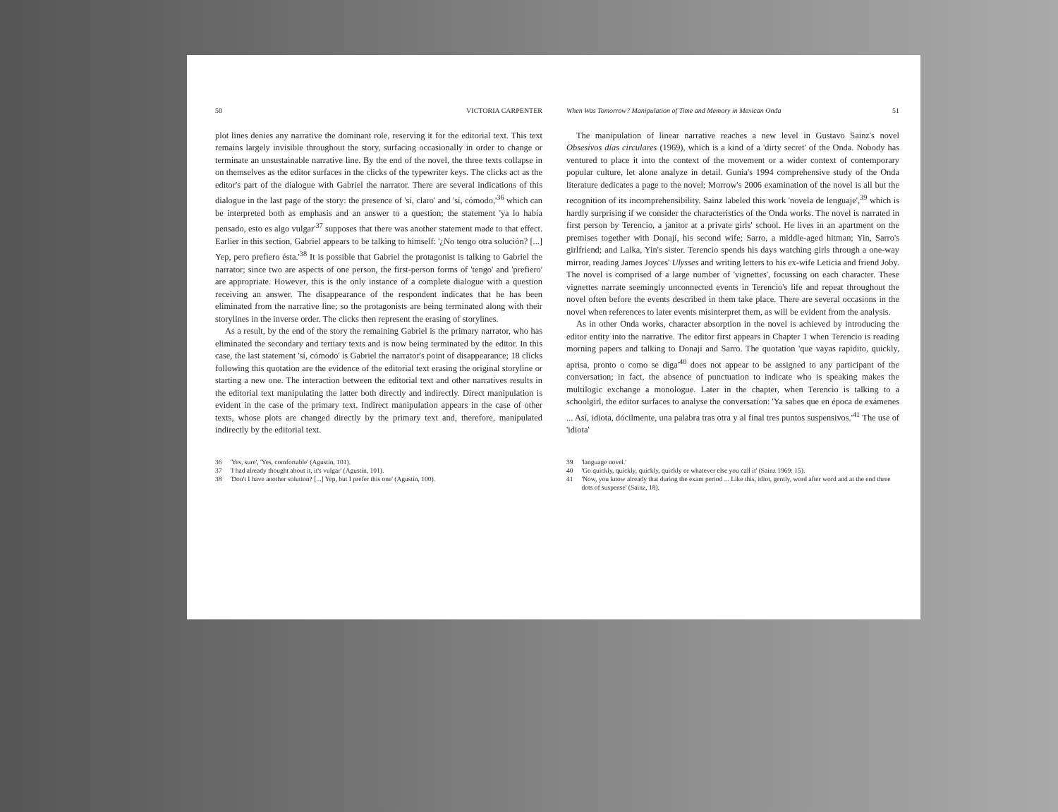50 VICTORIA CARPENTER
plot lines denies any narrative the dominant role, reserving it for the editorial text. This text remains largely invisible throughout the story, surfacing occasionally in order to change or terminate an unsustainable narrative line. By the end of the novel, the three texts collapse in on themselves as the editor surfaces in the clicks of the typewriter keys. The clicks act as the editor's part of the dialogue with Gabriel the narrator. There are several indications of this dialogue in the last page of the story: the presence of 'sí, claro' and 'sí, cómodo,'<sup>36</sup> which can be interpreted both as emphasis and an answer to a question; the statement 'ya lo había pensado, esto es algo vulgar'<sup>37</sup> supposes that there was another statement made to that effect. Earlier in this section, Gabriel appears to be talking to himself: '¿No tengo otra solución? [...] Yep, pero prefiero ésta.'<sup>38</sup> It is possible that Gabriel the protagonist is talking to Gabriel the narrator; since two are aspects of one person, the first-person forms of 'tengo' and 'prefiero' are appropriate. However, this is the only instance of a complete dialogue with a question receiving an answer. The disappearance of the respondent indicates that he has been eliminated from the narrative line; so the protagonists are being terminated along with their storylines in the inverse order. The clicks then represent the erasing of storylines.
As a result, by the end of the story the remaining Gabriel is the primary narrator, who has eliminated the secondary and tertiary texts and is now being terminated by the editor. In this case, the last statement 'sí, cómodo' is Gabriel the narrator's point of disappearance; 18 clicks following this quotation are the evidence of the editorial text erasing the original storyline or starting a new one. The interaction between the editorial text and other narratives results in the editorial text manipulating the latter both directly and indirectly. Direct manipulation is evident in the case of the primary text. Indirect manipulation appears in the case of other texts, whose plots are changed directly by the primary text and, therefore, manipulated indirectly by the editorial text.
36 'Yes, sure', 'Yes, comfortable' (Agustín, 101).
37 'I had already thought about it, it's vulgar' (Agustín, 101).
38 'Don't I have another solution? [...] Yep, but I prefer this one' (Agustín, 100).
When Was Tomorrow? Manipulation of Time and Memory in Mexican Onda 51
The manipulation of linear narrative reaches a new level in Gustavo Sainz's novel Obsesivos días circulares (1969), which is a kind of a 'dirty secret' of the Onda. Nobody has ventured to place it into the context of the movement or a wider context of contemporary popular culture, let alone analyze in detail. Gunia's 1994 comprehensive study of the Onda literature dedicates a page to the novel; Morrow's 2006 examination of the novel is all but the recognition of its incomprehensibility. Sainz labeled this work 'novela de lenguaje',<sup>39</sup> which is hardly surprising if we consider the characteristics of the Onda works. The novel is narrated in first person by Terencio, a janitor at a private girls' school. He lives in an apartment on the premises together with Donají, his second wife; Sarro, a middle-aged hitman; Yin, Sarro's girlfriend; and Lalka, Yin's sister. Terencio spends his days watching girls through a one-way mirror, reading James Joyces' Ulysses and writing letters to his ex-wife Leticia and friend Joby. The novel is comprised of a large number of 'vignettes', focussing on each character. These vignettes narrate seemingly unconnected events in Terencio's life and repeat throughout the novel often before the events described in them take place. There are several occasions in the novel when references to later events misinterpret them, as will be evident from the analysis.
As in other Onda works, character absorption in the novel is achieved by introducing the editor entity into the narrative. The editor first appears in Chapter 1 when Terencio is reading morning papers and talking to Donají and Sarro. The quotation 'que vayas rapidito, quickly, aprisa, pronto o como se diga'<sup>40</sup> does not appear to be assigned to any participant of the conversation; in fact, the absence of punctuation to indicate who is speaking makes the multilogic exchange a monologue. Later in the chapter, when Terencio is talking to a schoolgirl, the editor surfaces to analyse the conversation: 'Ya sabes que en época de exámenes ... Así, idiota, dócilmente, una palabra tras otra y al final tres puntos suspensivos.'<sup>41</sup> The use of 'idiota'
39 'language novel.'
40 'Go quickly, quickly, quickly, quickly or whatever else you call it' (Sainz 1969: 15).
41 'Now, you know already that during the exam period ... Like this, idiot, gently, word after word and at the end three dots of suspense' (Sainz, 18).